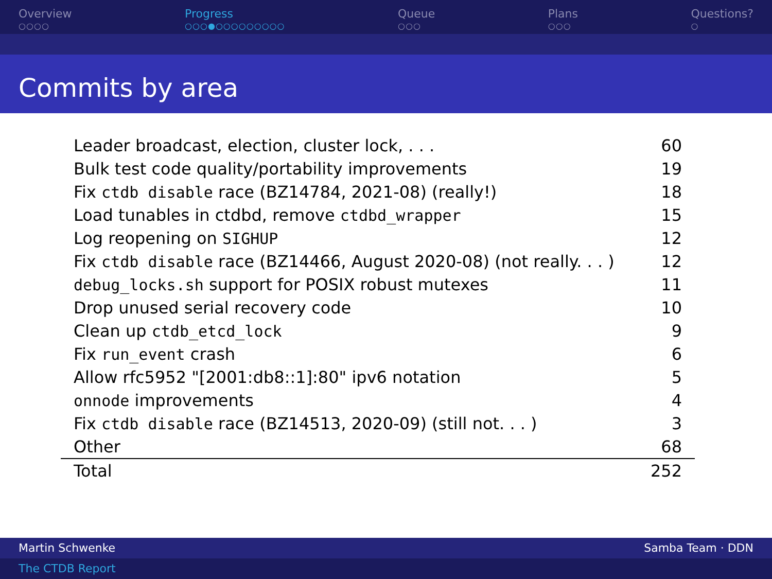Overview
○○○○
Progress
○○○●○○○○○○○○○
Queue
○○○
Plans
○○○
Questions?
○
Commits by area
| Leader broadcast, election, cluster lock, . . . | 60 |
| Bulk test code quality/portability improvements | 19 |
| Fix ctdb disable race (BZ14784, 2021-08) (really!) | 18 |
| Load tunables in ctdbd, remove ctdbd_wrapper | 15 |
| Log reopening on SIGHUP | 12 |
| Fix ctdb disable race (BZ14466, August 2020-08) (not really. . . ) | 12 |
| debug_locks.sh support for POSIX robust mutexes | 11 |
| Drop unused serial recovery code | 10 |
| Clean up ctdb_etcd_lock | 9 |
| Fix run_event crash | 6 |
| Allow rfc5952 "[2001:db8::1]:80" ipv6 notation | 5 |
| onnode improvements | 4 |
| Fix ctdb disable race (BZ14513, 2020-09) (still not. . . ) | 3 |
| Other | 68 |
| Total | 252 |
Martin Schwenke Samba Team · DDN
The CTDB Report